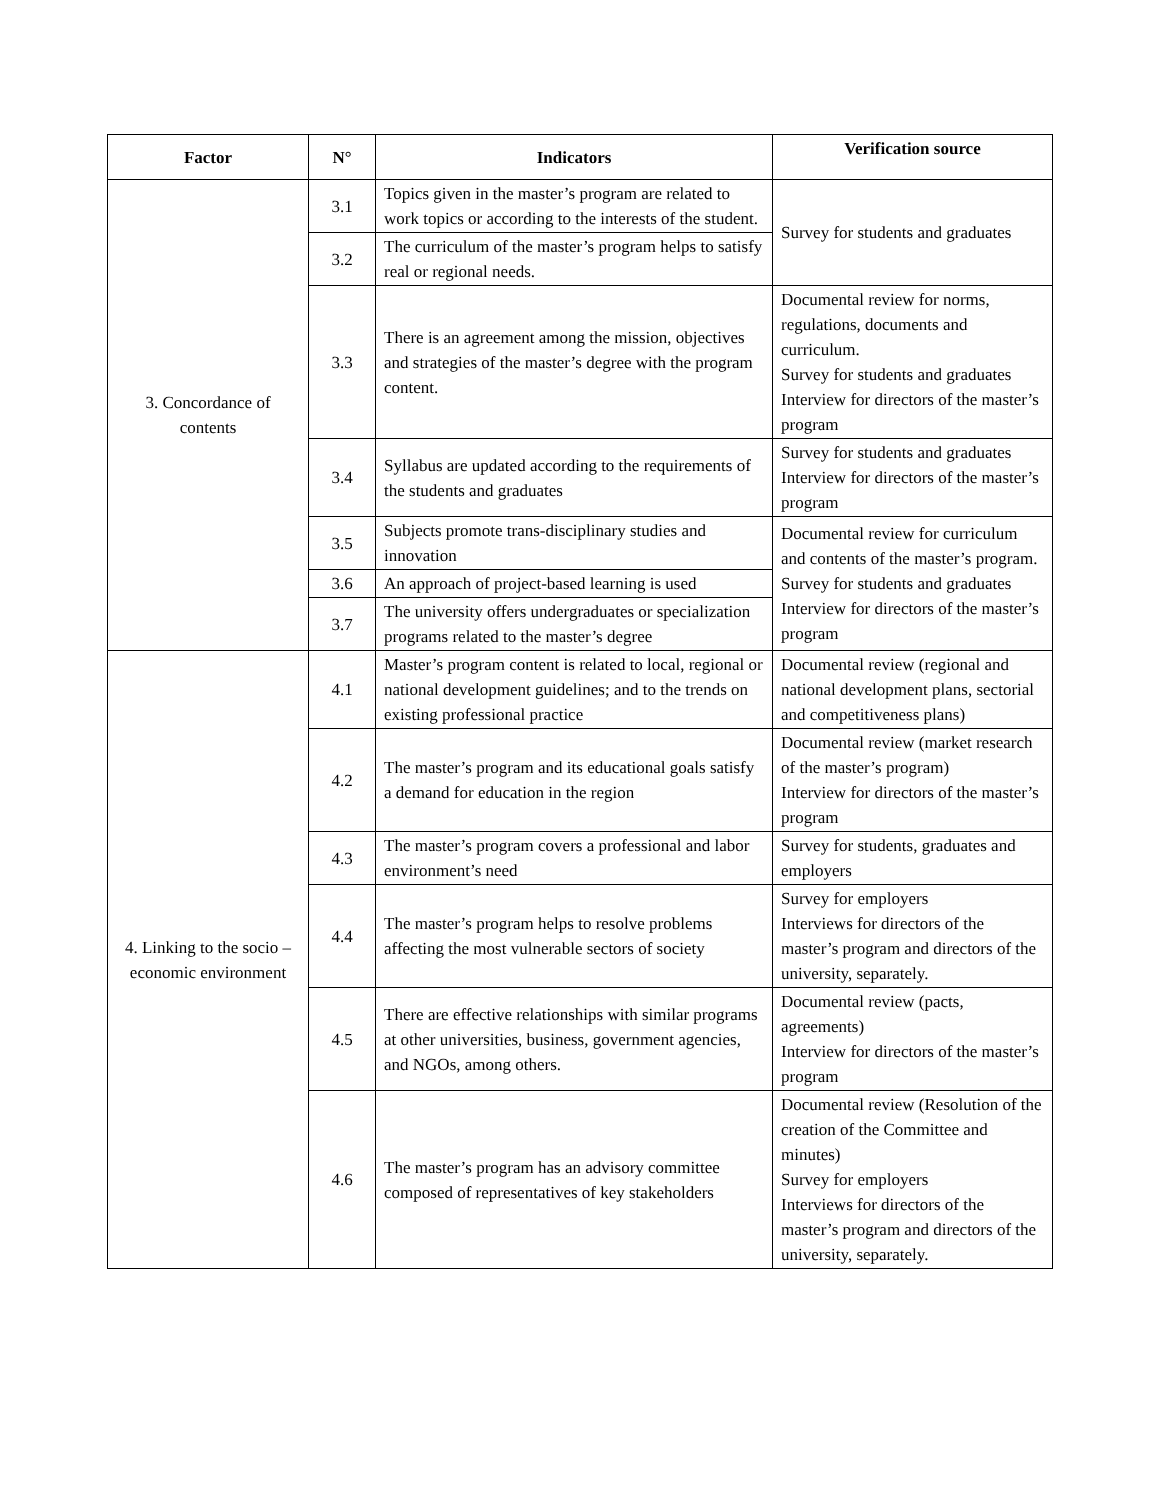| Factor | N° | Indicators | Verification source |
| --- | --- | --- | --- |
| 3. Concordance of contents | 3.1 | Topics given in the master’s program are related to work topics or according to the interests of the student. | Survey for students and graduates |
| | 3.2 | The curriculum of the master’s program helps to satisfy real or regional needs. | |
| | 3.3 | There is an agreement among the mission, objectives and strategies of the master’s degree with the program content. | Documental review for norms, regulations, documents and curriculum. Survey for students and graduates Interview for directors of the master’s program |
| | 3.4 | Syllabus are updated according to the requirements of the students and graduates | Survey for students and graduates Interview for directors of the master’s program |
| | 3.5 | Subjects promote trans-disciplinary studies and innovation | Documental review for curriculum and contents of the master’s program. Survey for students and graduates Interview for directors of the master’s program |
| | 3.6 | An approach of project-based learning is used | |
| | 3.7 | The university offers undergraduates or specialization programs related to the master’s degree | |
| 4. Linking to the socio – economic environment | 4.1 | Master’s program content is related to local, regional or national development guidelines; and to the trends on existing professional practice | Documental review (regional and national development plans, sectorial and competitiveness plans) |
| | 4.2 | The master’s program and its educational goals satisfy a demand for education in the region | Documental review (market research of the master’s program) Interview for directors of the master’s program |
| | 4.3 | The master’s program covers a professional and labor environment’s need | Survey for students, graduates and employers |
| | 4.4 | The master’s program helps to resolve problems affecting the most vulnerable sectors of society | Survey for employers Interviews for directors of the master’s program and directors of the university, separately. |
| | 4.5 | There are effective relationships with similar programs at other universities, business, government agencies, and NGOs, among others. | Documental review (pacts, agreements) Interview for directors of the master’s program |
| | 4.6 | The master’s program has an advisory committee composed of representatives of key stakeholders | Documental review (Resolution of the creation of the Committee and minutes) Survey for employers Interviews for directors of the master’s program and directors of the university, separately. |